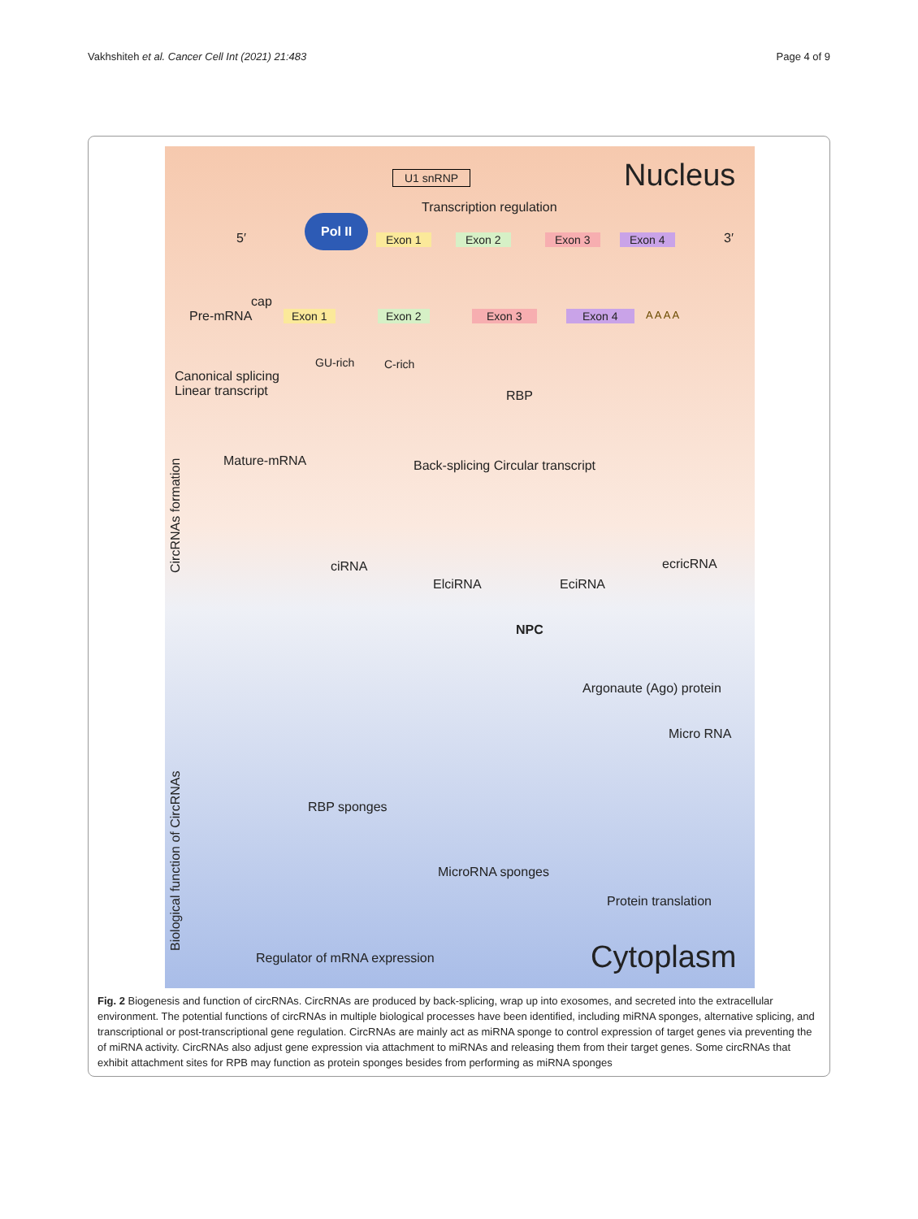Vakhshiteh et al. Cancer Cell Int (2021) 21:483 Page 4 of 9
Nucleus
U1 snRNP
Transcription regulation
Pol II
5′ Exon 1 Exon 2 Exon 3 Exon 4 3′
cap
Pre-mRNA Exon 1 Exon 2 Exon 3 Exon 4 A A A A
GU-rich C-rich
Canonical splicing
Linear transcript
RBP
Mature-mRNA
Back-splicing Circular transcript
ciRNA
ElciRNA EciRNA
ecricRNA
CircRNAs formation
NPC
Argonaute (Ago) protein
Micro RNA
RBP sponges
MicroRNA sponges
Protein translation
Regulator of mRNA expression Cytoplasm
Biological function of CircRNAs
Fig. 2 Biogenesis and function of circRNAs. CircRNAs are produced by back-splicing, wrap up into exosomes, and secreted into the extracellular environment. The potential functions of circRNAs in multiple biological processes have been identified, including miRNA sponges, alternative splicing, and transcriptional or post-transcriptional gene regulation. CircRNAs are mainly act as miRNA sponge to control expression of target genes via preventing the of miRNA activity. CircRNAs also adjust gene expression via attachment to miRNAs and releasing them from their target genes. Some circRNAs that exhibit attachment sites for RPB may function as protein sponges besides from performing as miRNA sponges